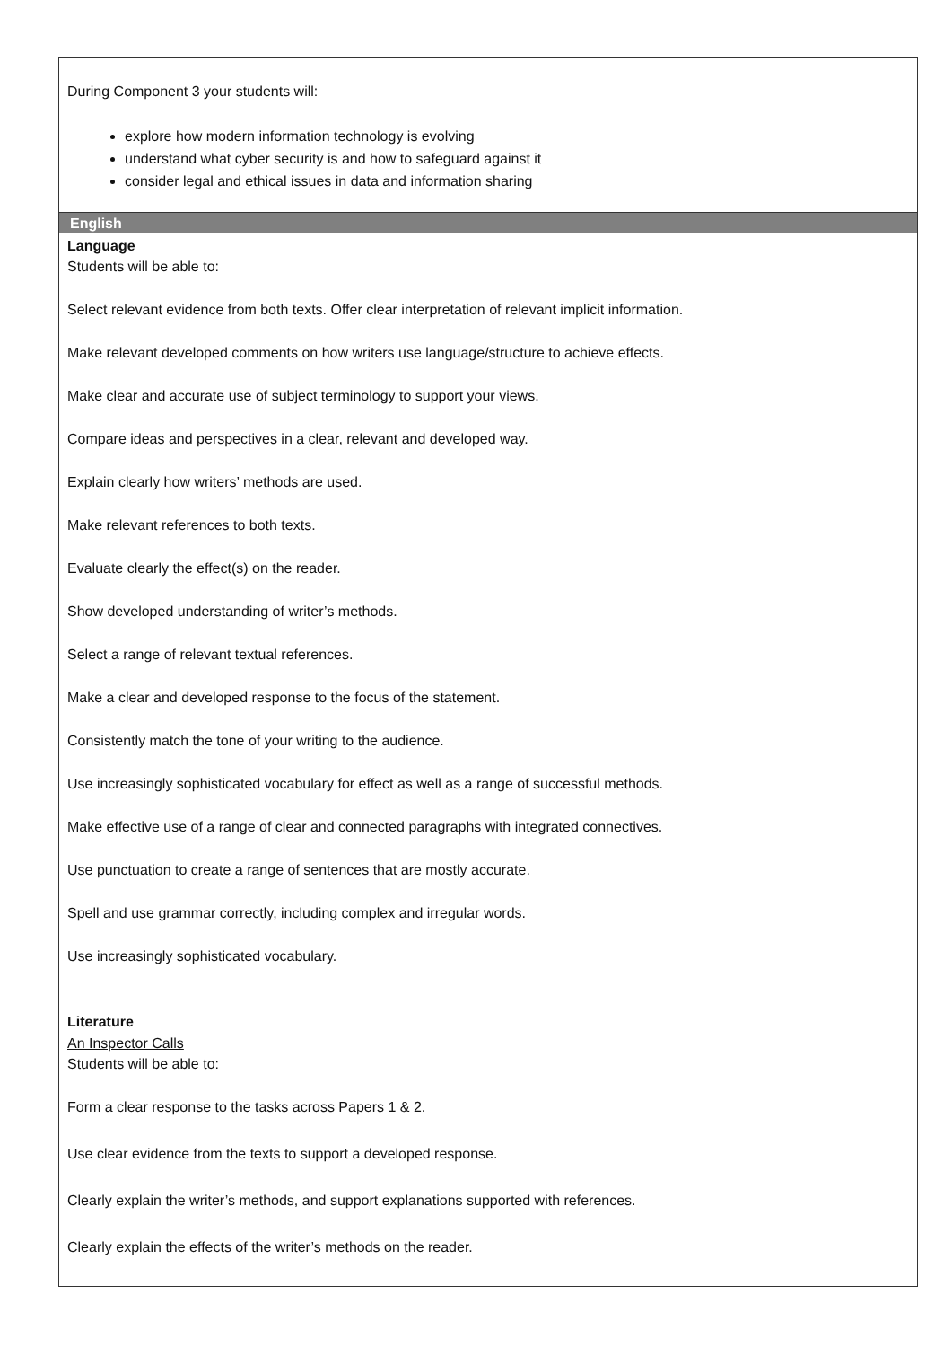| During Component 3 your students will: explore how modern information technology is evolving understand what cyber security is and how to safeguard against it consider legal and ethical issues in data and information sharing |
| English |
| Language Students will be able to: Select relevant evidence from both texts. Offer clear interpretation of relevant implicit information. Make relevant developed comments on how writers use language/structure to achieve effects. Make clear and accurate use of subject terminology to support your views. Compare ideas and perspectives in a clear, relevant and developed way. Explain clearly how writers’ methods are used. Make relevant references to both texts. Evaluate clearly the effect(s) on the reader. Show developed understanding of writer’s methods. Select a range of relevant textual references. Make a clear and developed response to the focus of the statement. Consistently match the tone of your writing to the audience. Use increasingly sophisticated vocabulary for effect as well as a range of successful methods. Make effective use of a range of clear and connected paragraphs with integrated connectives. Use punctuation to create a range of sentences that are mostly accurate. Spell and use grammar correctly, including complex and irregular words. Use increasingly sophisticated vocabulary. Literature An Inspector Calls Students will be able to: Form a clear response to the tasks across Papers 1 & 2. Use clear evidence from the texts to support a developed response. Clearly explain the writer’s methods, and support explanations supported with references. Clearly explain the effects of the writer’s methods on the reader. |